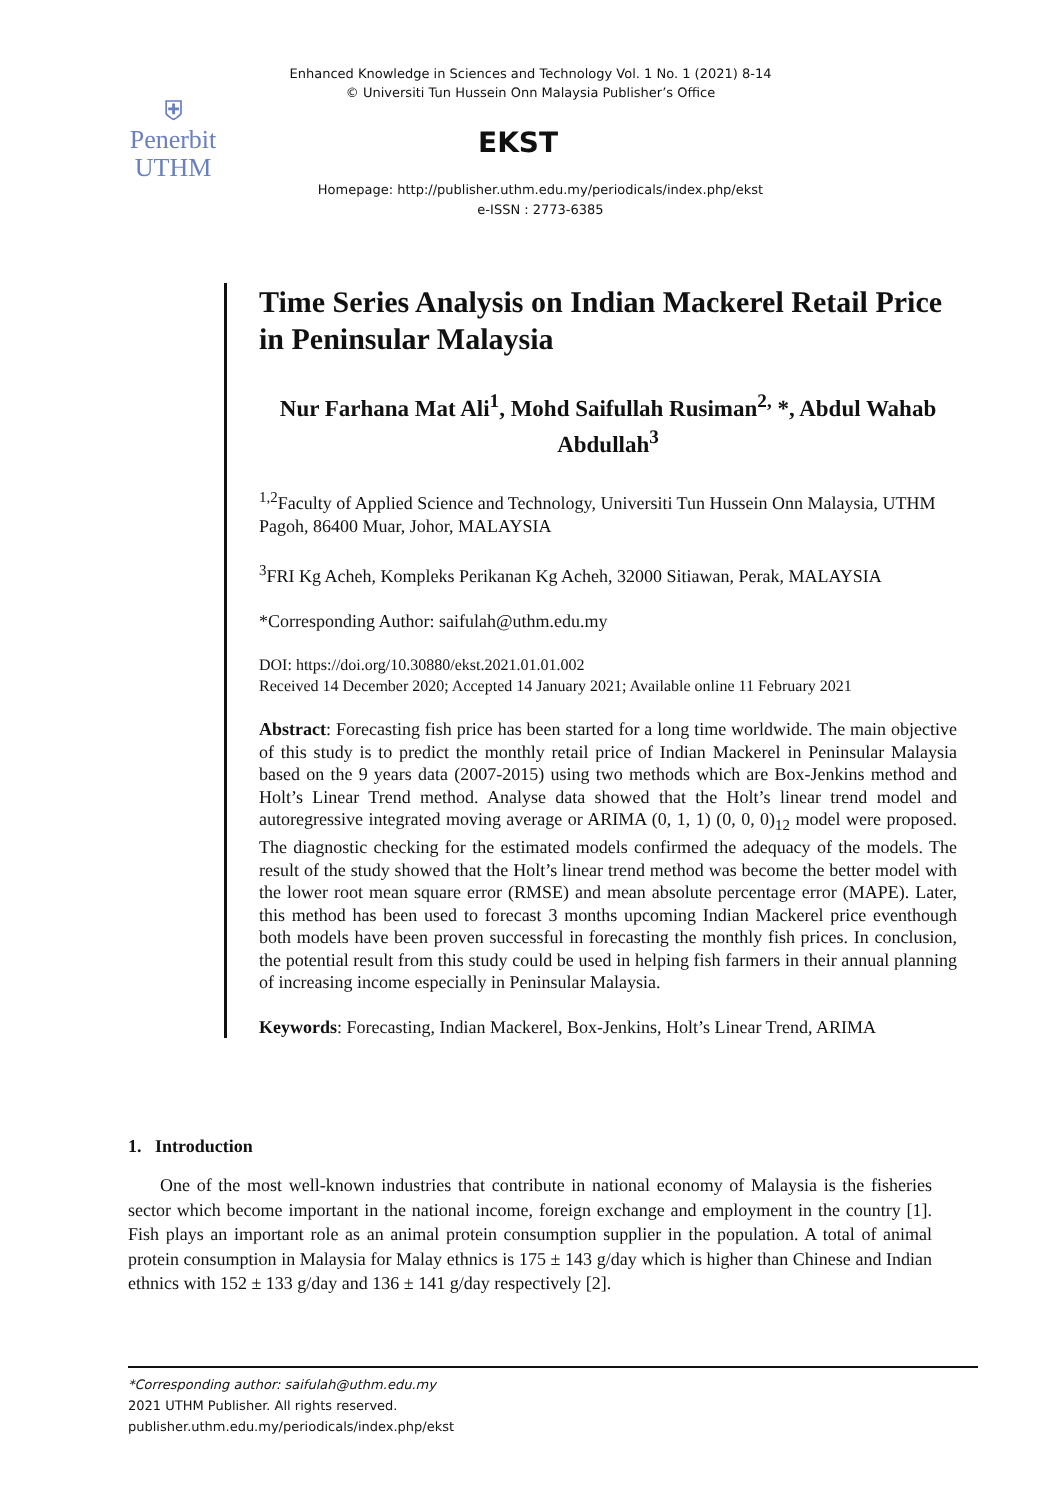Enhanced Knowledge in Sciences and Technology Vol. 1 No. 1 (2021) 8-14
© Universiti Tun Hussein Onn Malaysia Publisher’s Office
⛨
Penerbit
UTHM
EKST
Homepage: http://publisher.uthm.edu.my/periodicals/index.php/ekst
e-ISSN : 2773-6385
Time Series Analysis on Indian Mackerel Retail Price in Peninsular Malaysia
Nur Farhana Mat Ali<sup>1</sup>, Mohd Saifullah Rusiman<sup>2,</sup> *, Abdul Wahab Abdullah<sup>3</sup>
<sup>1,2</sup>Faculty of Applied Science and Technology, Universiti Tun Hussein Onn Malaysia, UTHM Pagoh, 86400 Muar, Johor, MALAYSIA
<sup>3</sup> FRI Kg Acheh, Kompleks Perikanan Kg Acheh, 32000 Sitiawan, Perak, MALAYSIA
*Corresponding Author: saifulah@uthm.edu.my
DOI: https://doi.org/10.30880/ekst.2021.01.01.002
Received 14 December 2020; Accepted 14 January 2021; Available online 11 February 2021
Abstract: Forecasting fish price has been started for a long time worldwide. The main objective of this study is to predict the monthly retail price of Indian Mackerel in Peninsular Malaysia based on the 9 years data (2007-2015) using two methods which are Box-Jenkins method and Holt’s Linear Trend method. Analyse data showed that the Holt’s linear trend model and autoregressive integrated moving average or ARIMA (0, 1, 1) (0, 0, 0)<sub>12</sub> model were proposed. The diagnostic checking for the estimated models confirmed the adequacy of the models. The result of the study showed that the Holt’s linear trend method was become the better model with the lower root mean square error (RMSE) and mean absolute percentage error (MAPE). Later, this method has been used to forecast 3 months upcoming Indian Mackerel price eventhough both models have been proven successful in forecasting the monthly fish prices. In conclusion, the potential result from this study could be used in helping fish farmers in their annual planning of increasing income especially in Peninsular Malaysia.
Keywords: Forecasting, Indian Mackerel, Box-Jenkins, Holt’s Linear Trend, ARIMA
1. Introduction
One of the most well-known industries that contribute in national economy of Malaysia is the fisheries sector which become important in the national income, foreign exchange and employment in the country [1]. Fish plays an important role as an animal protein consumption supplier in the population. A total of animal protein consumption in Malaysia for Malay ethnics is 175 ± 143 g/day which is higher than Chinese and Indian ethnics with 152 ± 133 g/day and 136 ± 141 g/day respectively [2].
*Corresponding author: saifulah@uthm.edu.my
2021 UTHM Publisher. All rights reserved.
publisher.uthm.edu.my/periodicals/index.php/ekst